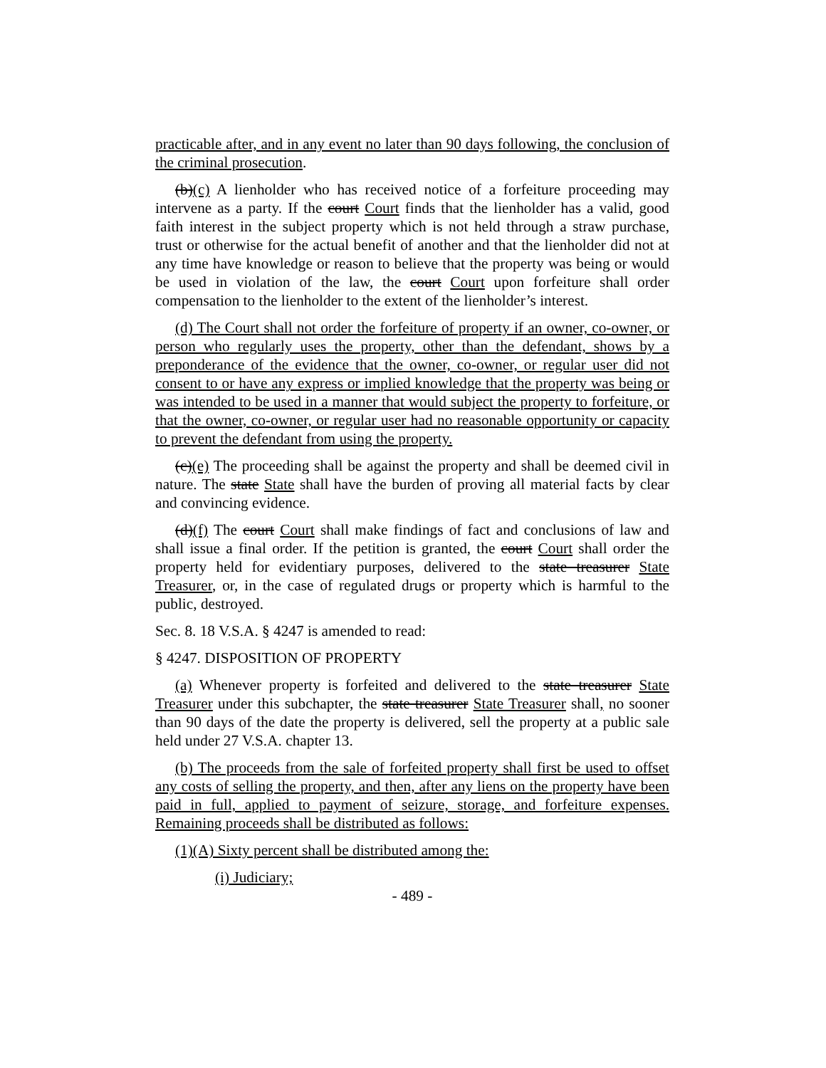practicable after, and in any event no later than 90 days following, the conclusion of the criminal prosecution.
(b)(c) A lienholder who has received notice of a forfeiture proceeding may intervene as a party. If the court Court finds that the lienholder has a valid, good faith interest in the subject property which is not held through a straw purchase, trust or otherwise for the actual benefit of another and that the lienholder did not at any time have knowledge or reason to believe that the property was being or would be used in violation of the law, the court Court upon forfeiture shall order compensation to the lienholder to the extent of the lienholder’s interest.
(d) The Court shall not order the forfeiture of property if an owner, co-owner, or person who regularly uses the property, other than the defendant, shows by a preponderance of the evidence that the owner, co-owner, or regular user did not consent to or have any express or implied knowledge that the property was being or was intended to be used in a manner that would subject the property to forfeiture, or that the owner, co-owner, or regular user had no reasonable opportunity or capacity to prevent the defendant from using the property.
(c)(e) The proceeding shall be against the property and shall be deemed civil in nature. The state State shall have the burden of proving all material facts by clear and convincing evidence.
(d)(f) The court Court shall make findings of fact and conclusions of law and shall issue a final order. If the petition is granted, the court Court shall order the property held for evidentiary purposes, delivered to the state treasurer State Treasurer, or, in the case of regulated drugs or property which is harmful to the public, destroyed.
Sec. 8. 18 V.S.A. § 4247 is amended to read:
§ 4247. DISPOSITION OF PROPERTY
(a) Whenever property is forfeited and delivered to the state treasurer State Treasurer under this subchapter, the state treasurer State Treasurer shall, no sooner than 90 days of the date the property is delivered, sell the property at a public sale held under 27 V.S.A. chapter 13.
(b) The proceeds from the sale of forfeited property shall first be used to offset any costs of selling the property, and then, after any liens on the property have been paid in full, applied to payment of seizure, storage, and forfeiture expenses. Remaining proceeds shall be distributed as follows:
(1)(A) Sixty percent shall be distributed among the:
(i) Judiciary;
- 489 -